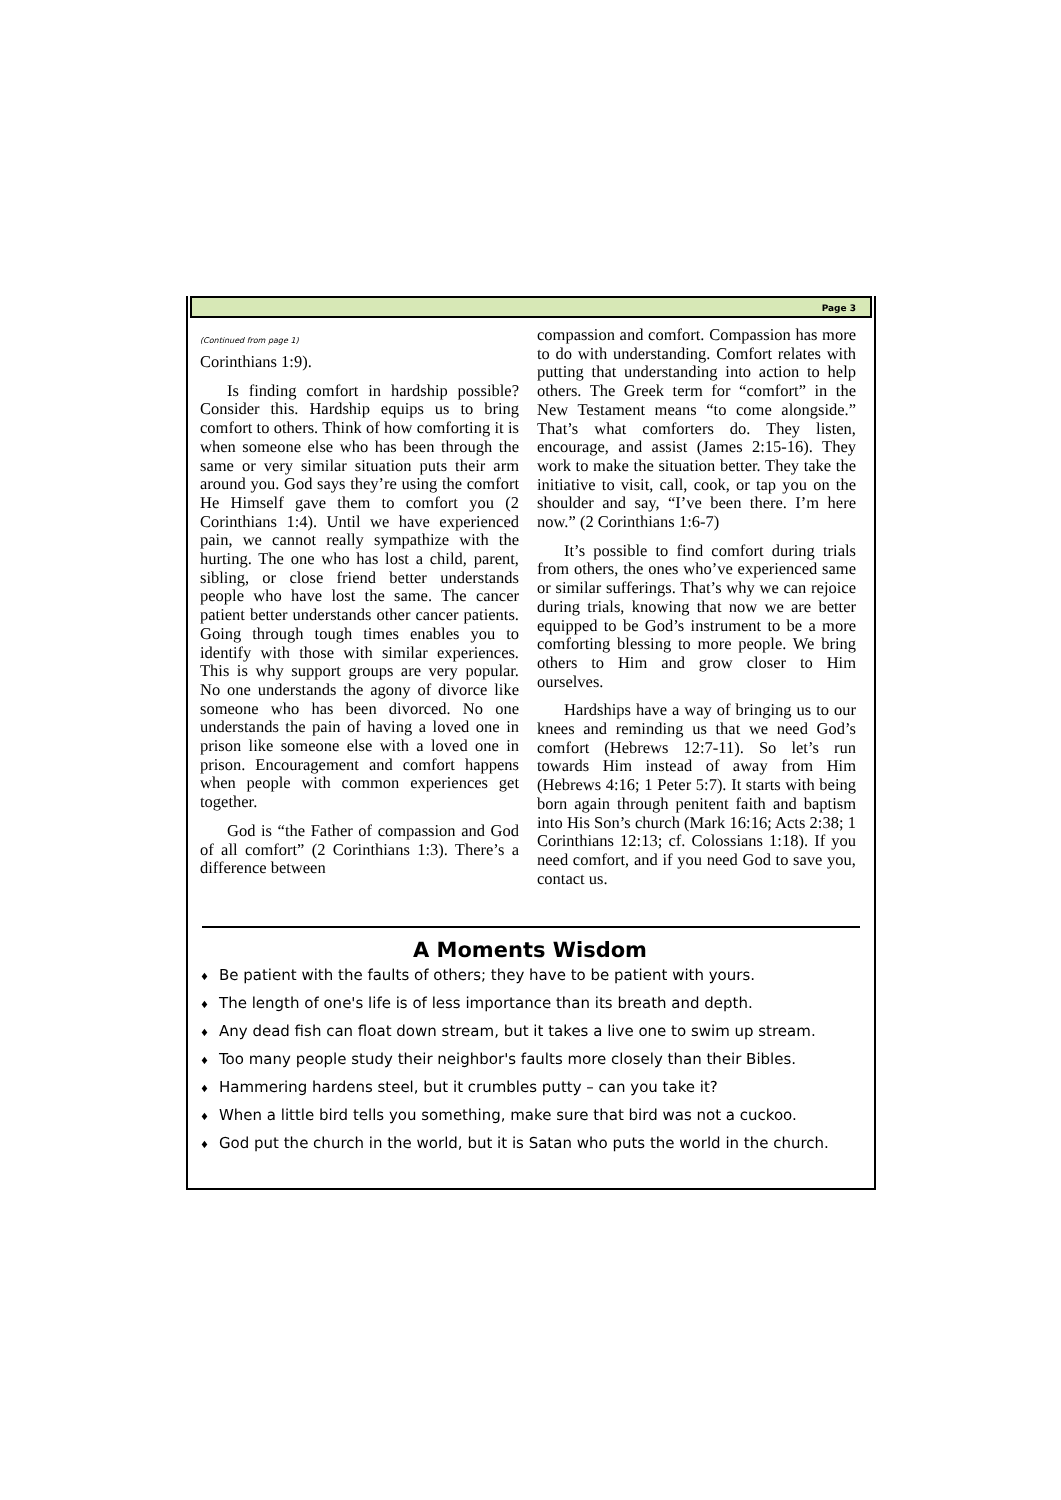Page 3
(Continued from page 1)
Corinthians 1:9).
Is finding comfort in hardship possible? Consider this. Hardship equips us to bring comfort to others. Think of how comforting it is when someone else who has been through the same or very similar situation puts their arm around you. God says they’re using the comfort He Himself gave them to comfort you (2 Corinthians 1:4). Until we have experienced pain, we cannot really sympathize with the hurting. The one who has lost a child, parent, sibling, or close friend better understands people who have lost the same. The cancer patient better understands other cancer patients. Going through tough times enables you to identify with those with similar experiences. This is why support groups are very popular. No one understands the agony of divorce like someone who has been divorced. No one understands the pain of having a loved one in prison like someone else with a loved one in prison. Encouragement and comfort happens when people with common experiences get together.
God is “the Father of compassion and God of all comfort” (2 Corinthians 1:3). There’s a difference between
compassion and comfort. Compassion has more to do with understanding. Comfort relates with putting that understanding into action to help others. The Greek term for “comfort” in the New Testament means “to come alongside.” That’s what comforters do. They listen, encourage, and assist (James 2:15-16). They work to make the situation better. They take the initiative to visit, call, cook, or tap you on the shoulder and say, “I’ve been there. I’m here now.” (2 Corinthians 1:6-7)
It’s possible to find comfort during trials from others, the ones who’ve experienced same or similar sufferings. That’s why we can rejoice during trials, knowing that now we are better equipped to be God’s instrument to be a more comforting blessing to more people. We bring others to Him and grow closer to Him ourselves.
Hardships have a way of bringing us to our knees and reminding us that we need God’s comfort (Hebrews 12:7-11). So let’s run towards Him instead of away from Him (Hebrews 4:16; 1 Peter 5:7). It starts with being born again through penitent faith and baptism into His Son’s church (Mark 16:16; Acts 2:38; 1 Corinthians 12:13; cf. Colossians 1:18). If you need comfort, and if you need God to save you, contact us.
A Moments Wisdom
♦ Be patient with the faults of others; they have to be patient with yours.
♦ The length of one's life is of less importance than its breath and depth.
♦ Any dead fish can float down stream, but it takes a live one to swim up stream.
♦ Too many people study their neighbor's faults more closely than their Bibles.
♦ Hammering hardens steel, but it crumbles putty – can you take it?
♦ When a little bird tells you something, make sure that bird was not a cuckoo.
♦ God put the church in the world, but it is Satan who puts the world in the church.